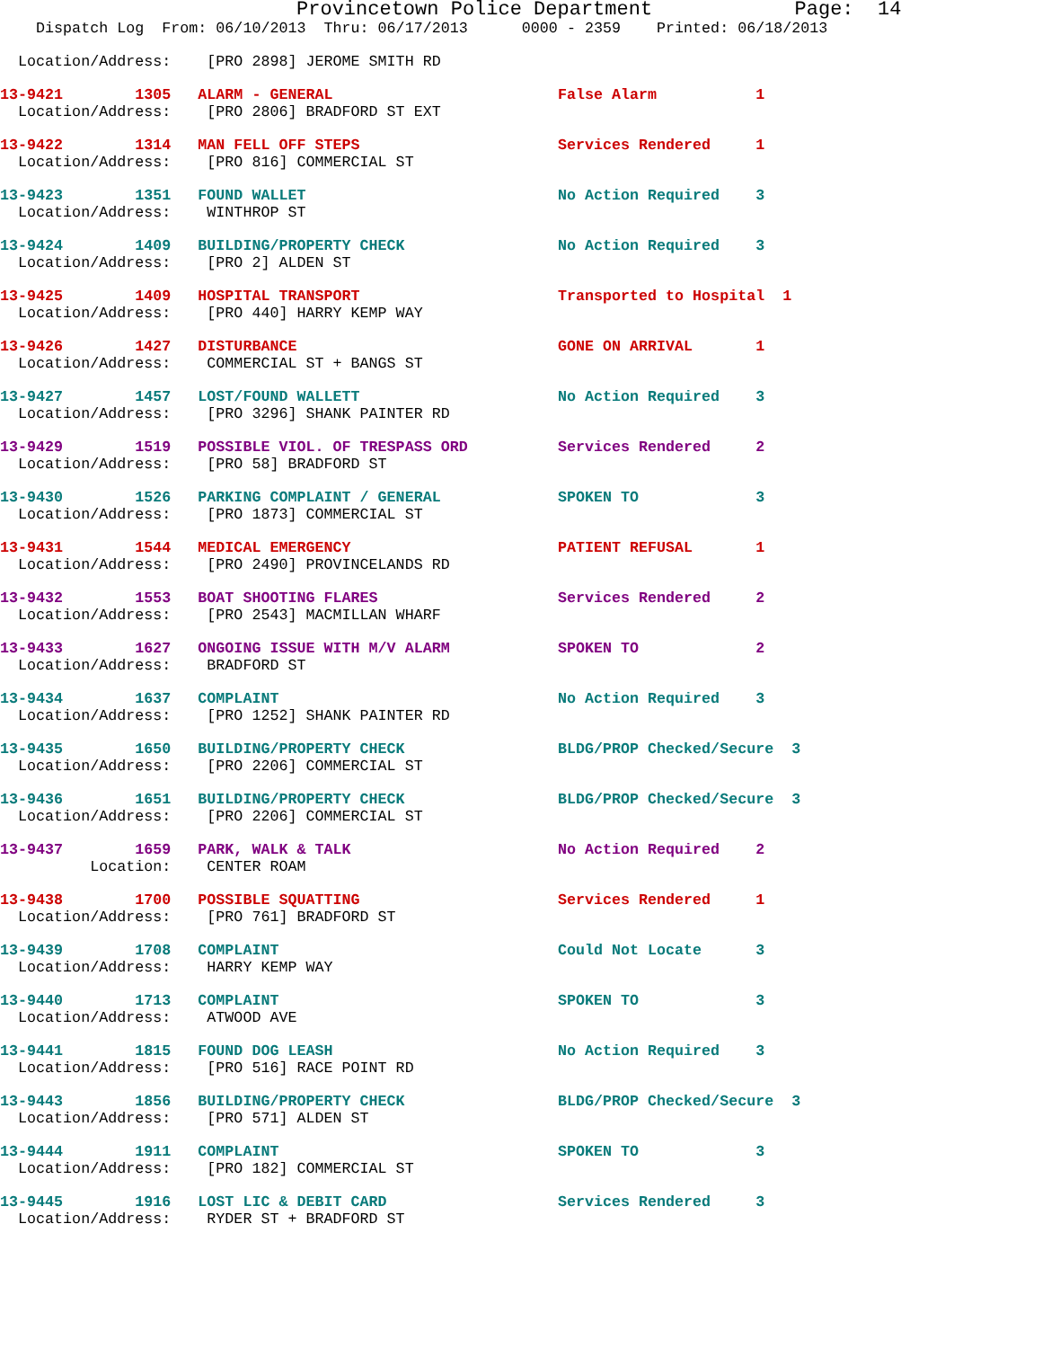Provincetown Police Department            Page:  14
    Dispatch Log  From: 06/10/2013  Thru: 06/17/2013      0000 - 2359    Printed: 06/18/2013
  Location/Address:    [PRO 2898] JEROME SMITH RD
13-9421        1305   ALARM - GENERAL                         False Alarm           1
  Location/Address:    [PRO 2806] BRADFORD ST EXT
13-9422        1314   MAN FELL OFF STEPS                      Services Rendered     1
  Location/Address:    [PRO 816] COMMERCIAL ST
13-9423        1351   FOUND WALLET                            No Action Required    3
  Location/Address:    WINTHROP ST
13-9424        1409   BUILDING/PROPERTY CHECK                 No Action Required    3
  Location/Address:    [PRO 2] ALDEN ST
13-9425        1409   HOSPITAL TRANSPORT                      Transported to Hospital  1
  Location/Address:    [PRO 440] HARRY KEMP WAY
13-9426        1427   DISTURBANCE                             GONE ON ARRIVAL       1
  Location/Address:    COMMERCIAL ST + BANGS ST
13-9427        1457   LOST/FOUND WALLETT                      No Action Required    3
  Location/Address:    [PRO 3296] SHANK PAINTER RD
13-9429        1519   POSSIBLE VIOL. OF TRESPASS ORD          Services Rendered     2
  Location/Address:    [PRO 58] BRADFORD ST
13-9430        1526   PARKING COMPLAINT / GENERAL             SPOKEN TO             3
  Location/Address:    [PRO 1873] COMMERCIAL ST
13-9431        1544   MEDICAL EMERGENCY                       PATIENT REFUSAL       1
  Location/Address:    [PRO 2490] PROVINCELANDS RD
13-9432        1553   BOAT SHOOTING FLARES                    Services Rendered     2
  Location/Address:    [PRO 2543] MACMILLAN WHARF
13-9433        1627   ONGOING ISSUE WITH M/V ALARM            SPOKEN TO             2
  Location/Address:    BRADFORD ST
13-9434        1637   COMPLAINT                               No Action Required    3
  Location/Address:    [PRO 1252] SHANK PAINTER RD
13-9435        1650   BUILDING/PROPERTY CHECK                 BLDG/PROP Checked/Secure  3
  Location/Address:    [PRO 2206] COMMERCIAL ST
13-9436        1651   BUILDING/PROPERTY CHECK                 BLDG/PROP Checked/Secure  3
  Location/Address:    [PRO 2206] COMMERCIAL ST
13-9437        1659   PARK, WALK & TALK                       No Action Required    2
          Location:    CENTER ROAM
13-9438        1700   POSSIBLE SQUATTING                      Services Rendered     1
  Location/Address:    [PRO 761] BRADFORD ST
13-9439        1708   COMPLAINT                               Could Not Locate      3
  Location/Address:    HARRY KEMP WAY
13-9440        1713   COMPLAINT                               SPOKEN TO             3
  Location/Address:    ATWOOD AVE
13-9441        1815   FOUND DOG LEASH                         No Action Required    3
  Location/Address:    [PRO 516] RACE POINT RD
13-9443        1856   BUILDING/PROPERTY CHECK                 BLDG/PROP Checked/Secure  3
  Location/Address:    [PRO 571] ALDEN ST
13-9444        1911   COMPLAINT                               SPOKEN TO             3
  Location/Address:    [PRO 182] COMMERCIAL ST
13-9445        1916   LOST LIC & DEBIT CARD                   Services Rendered     3
  Location/Address:    RYDER ST + BRADFORD ST